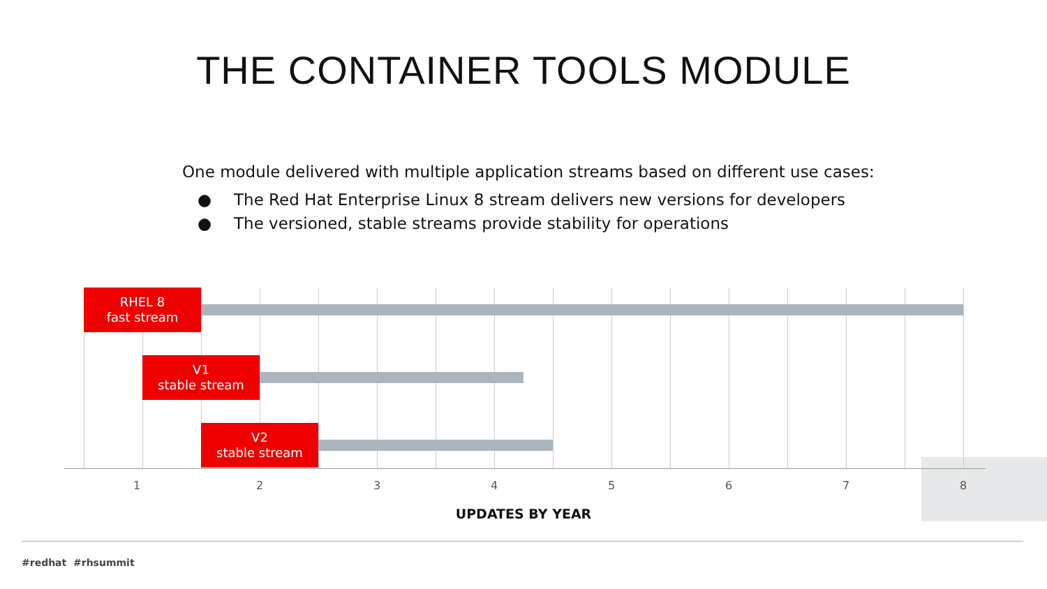THE CONTAINER TOOLS MODULE
One module delivered with multiple application streams based on different use cases:
● The Red Hat Enterprise Linux 8 stream delivers new versions for developers
● The versioned, stable streams provide stability for operations
RHEL 8
fast stream
V1
stable stream
V2
stable stream
1 2 3 4 5 6 7 8
UPDATES BY YEAR
#redhat #rhsummit